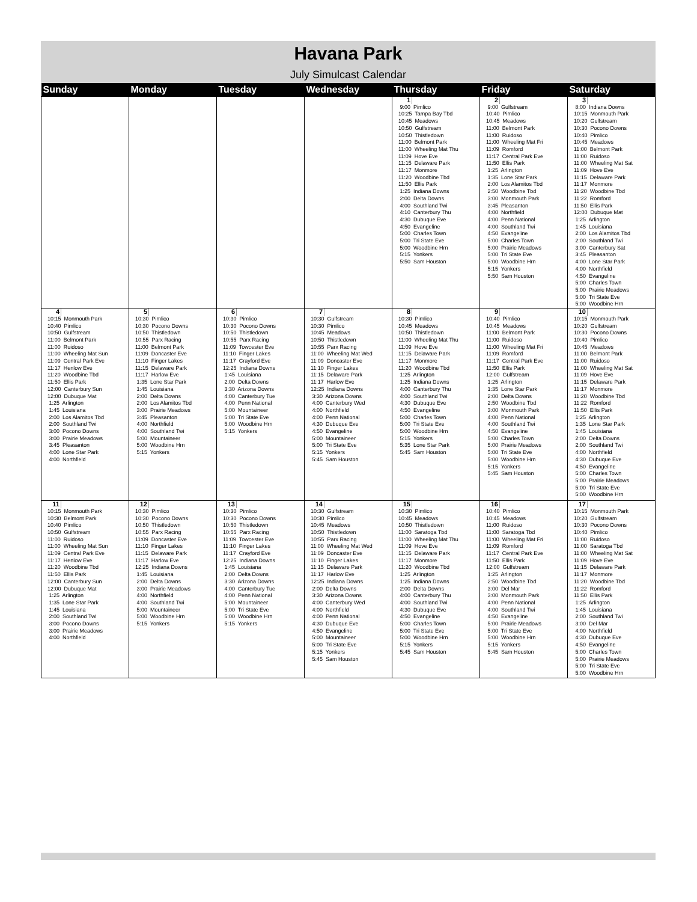Havana Park
July Simulcast Calendar
| Sunday | Monday | Tuesday | Wednesday | Thursday | Friday | Saturday |
| --- | --- | --- | --- | --- | --- | --- |
| | | | | 1 9:00 Pimlico 10:25 Tampa Bay Tbd 10:45 Meadows 10:50 Gulfstream 10:50 Thistledown 11:00 Belmont Park 11:00 Wheeling Mat Thu 11:09 Hove Eve 11:15 Delaware Park 11:17 Monmore 11:20 Woodbine Tbd 11:50 Ellis Park 1:25 Indiana Downs 2:00 Delta Downs 4:00 Southland Twi 4:10 Canterbury Thu 4:30 Dubuque Eve 4:50 Evangeline 5:00 Charles Town 5:00 Tri State Eve 5:00 Woodbine Hrn 5:15 Yonkers 5:50 Sam Houston | 2 9:00 Gulfstream 10:40 Pimlico 10:45 Meadows 11:00 Belmont Park 11:00 Ruidoso 11:00 Wheeling Mat Fri 11:09 Romford 11:17 Central Park Eve 11:50 Ellis Park 1:25 Arlington 1:35 Lone Star Park 2:00 Los Alamitos Tbd 2:50 Woodbine Tbd 3:00 Monmouth Park 3:45 Pleasanton 4:00 Northfield 4:00 Penn National 4:00 Southland Twi 4:50 Evangeline 5:00 Charles Town 5:00 Prairie Meadows 5:00 Tri State Eve 5:00 Woodbine Hrn 5:15 Yonkers 5:50 Sam Houston | 3 8:00 Indiana Downs 10:15 Monmouth Park 10:20 Gulfstream 10:30 Pocono Downs 10:40 Pimlico 10:45 Meadows 11:00 Belmont Park 11:00 Ruidoso 11:00 Wheeling Mat Sat 11:09 Hove Eve 11:15 Delaware Park 11:17 Monmore 11:20 Woodbine Tbd 11:22 Romford 11:50 Ellis Park 12:00 Dubuque Mat 1:25 Arlington 1:45 Louisiana 2:00 Los Alamitos Tbd 2:00 Southland Twi 3:00 Canterbury Sat 3:45 Pleasanton 4:00 Lone Star Park 4:00 Northfield 4:50 Evangeline 5:00 Charles Town 5:00 Prairie Meadows 5:00 Tri State Eve 5:00 Woodbine Hrn |
| 4 10:15 Monmouth Park 10:40 Pimlico 10:50 Gulfstream 11:00 Belmont Park 11:00 Ruidoso 11:00 Wheeling Mat Sun 11:09 Central Park Eve 11:17 Henlow Eve 11:20 Woodbine Tbd 11:50 Ellis Park 12:00 Canterbury Sun 12:00 Dubuque Mat 1:25 Arlington 1:45 Louisiana 2:00 Los Alamitos Tbd 2:00 Southland Twi 3:00 Pocono Downs 3:00 Prairie Meadows 3:45 Pleasanton 4:00 Lone Star Park 4:00 Northfield | 5 10:30 Pimlico 10:30 Pocono Downs 10:50 Thistledown 10:55 Parx Racing 11:00 Belmont Park 11:09 Doncaster Eve 11:10 Finger Lakes 11:15 Delaware Park 11:17 Harlow Eve 1:35 Lone Star Park 1:45 Louisiana 2:00 Delta Downs 2:00 Los Alamitos Tbd 3:00 Prairie Meadows 3:45 Pleasanton 4:00 Northfield 4:00 Southland Twi 5:00 Mountaineer 5:00 Woodbine Hrn 5:15 Yonkers | 6 10:30 Pimlico 10:30 Pocono Downs 10:50 Thistledown 10:55 Parx Racing 11:09 Towcester Eve 11:10 Finger Lakes 11:17 Crayford Eve 12:25 Indiana Downs 1:45 Louisiana 2:00 Delta Downs 3:30 Arizona Downs 4:00 Canterbury Tue 4:00 Penn National 5:00 Mountaineer 5:00 Tri State Eve 5:00 Woodbine Hrn 5:15 Yonkers | 7 10:30 Gulfstream 10:30 Pimlico 10:45 Meadows 10:50 Thistledown 10:55 Parx Racing 11:00 Wheeling Mat Wed 11:09 Doncaster Eve 11:10 Finger Lakes 11:15 Delaware Park 11:17 Harlow Eve 12:25 Indiana Downs 3:30 Arizona Downs 4:00 Canterbury Wed 4:00 Northfield 4:00 Penn National 4:30 Dubuque Eve 4:50 Evangeline 5:00 Mountaineer 5:00 Tri State Eve 5:15 Yonkers 5:45 Sam Houston | 8 10:30 Pimlico 10:45 Meadows 10:50 Thistledown 11:00 Wheeling Mat Thu 11:09 Hove Eve 11:15 Delaware Park 11:17 Monmore 11:20 Woodbine Tbd 1:25 Arlington 1:25 Indiana Downs 4:00 Canterbury Thu 4:00 Southland Twi 4:30 Dubuque Eve 4:50 Evangeline 5:00 Charles Town 5:00 Tri State Eve 5:00 Woodbine Hrn 5:15 Yonkers 5:35 Lone Star Park 5:45 Sam Houston | 9 10:40 Pimlico 10:45 Meadows 11:00 Belmont Park 11:00 Ruidoso 11:00 Wheeling Mat Fri 11:09 Romford 11:17 Central Park Eve 11:50 Ellis Park 12:00 Gulfstream 1:25 Arlington 1:35 Lone Star Park 2:00 Delta Downs 2:50 Woodbine Tbd 3:00 Monmouth Park 4:00 Penn National 4:00 Southland Twi 4:50 Evangeline 5:00 Charles Town 5:00 Prairie Meadows 5:00 Tri State Eve 5:00 Woodbine Hrn 5:15 Yonkers 5:45 Sam Houston | 10 10:15 Monmouth Park 10:20 Gulfstream 10:30 Pocono Downs 10:40 Pimlico 10:45 Meadows 11:00 Belmont Park 11:00 Ruidoso 11:00 Wheeling Mat Sat 11:09 Hove Eve 11:15 Delaware Park 11:17 Monmore 11:20 Woodbine Tbd 11:22 Romford 11:50 Ellis Park 1:25 Arlington 1:35 Lone Star Park 1:45 Louisiana 2:00 Delta Downs 2:00 Southland Twi 4:00 Northfield 4:30 Dubuque Eve 4:50 Evangeline 5:00 Charles Town 5:00 Prairie Meadows 5:00 Tri State Eve 5:00 Woodbine Hrn |
| 11 10:15 Monmouth Park 10:30 Belmont Park 10:40 Pimlico 10:50 Gulfstream 11:00 Ruidoso 11:00 Wheeling Mat Sun 11:09 Central Park Eve 11:17 Henlow Eve 11:20 Woodbine Tbd 11:50 Ellis Park 12:00 Canterbury Sun 12:00 Dubuque Mat 1:25 Arlington 1:35 Lone Star Park 1:45 Louisiana 2:00 Southland Twi 3:00 Pocono Downs 3:00 Prairie Meadows 4:00 Northfield | 12 10:30 Pimlico 10:30 Pocono Downs 10:50 Thistledown 10:55 Parx Racing 11:09 Doncaster Eve 11:10 Finger Lakes 11:15 Delaware Park 11:17 Harlow Eve 12:25 Indiana Downs 1:45 Louisiana 2:00 Delta Downs 3:00 Prairie Meadows 4:00 Northfield 4:00 Southland Twi 5:00 Mountaineer 5:00 Woodbine Hrn 5:15 Yonkers | 13 10:30 Pimlico 10:30 Pocono Downs 10:50 Thistledown 10:55 Parx Racing 11:09 Towcester Eve 11:10 Finger Lakes 11:17 Crayford Eve 12:25 Indiana Downs 1:45 Louisiana 2:00 Delta Downs 3:30 Arizona Downs 4:00 Canterbury Tue 4:00 Penn National 5:00 Mountaineer 5:00 Tri State Eve 5:00 Woodbine Hrn 5:15 Yonkers | 14 10:30 Gulfstream 10:30 Pimlico 10:45 Meadows 10:50 Thistledown 10:55 Parx Racing 11:00 Wheeling Mat Wed 11:09 Doncaster Eve 11:10 Finger Lakes 11:15 Delaware Park 11:17 Harlow Eve 12:25 Indiana Downs 2:00 Delta Downs 3:30 Arizona Downs 4:00 Canterbury Wed 4:00 Northfield 4:00 Penn National 4:30 Dubuque Eve 4:50 Evangeline 5:00 Mountaineer 5:00 Tri State Eve 5:15 Yonkers 5:45 Sam Houston | 15 10:30 Pimlico 10:45 Meadows 10:50 Thistledown 11:00 Saratoga Tbd 11:00 Wheeling Mat Thu 11:09 Hove Eve 11:15 Delaware Park 11:17 Monmore 11:20 Woodbine Tbd 1:25 Arlington 1:25 Indiana Downs 2:00 Delta Downs 4:00 Canterbury Thu 4:00 Southland Twi 4:30 Dubuque Eve 4:50 Evangeline 5:00 Charles Town 5:00 Tri State Eve 5:00 Woodbine Hrn 5:15 Yonkers 5:45 Sam Houston | 16 10:40 Pimlico 10:45 Meadows 11:00 Ruidoso 11:00 Saratoga Tbd 11:00 Wheeling Mat Fri 11:09 Romford 11:17 Central Park Eve 11:50 Ellis Park 12:00 Gulfstream 1:25 Arlington 2:50 Woodbine Tbd 3:00 Del Mar 3:00 Monmouth Park 4:00 Penn National 4:00 Southland Twi 4:50 Evangeline 5:00 Prairie Meadows 5:00 Tri State Eve 5:00 Woodbine Hrn 5:15 Yonkers 5:45 Sam Houston | 17 10:15 Monmouth Park 10:20 Gulfstream 10:30 Pocono Downs 10:40 Pimlico 11:00 Ruidoso 11:00 Saratoga Tbd 11:00 Wheeling Mat Sat 11:09 Hove Eve 11:15 Delaware Park 11:17 Monmore 11:20 Woodbine Tbd 11:22 Romford 11:50 Ellis Park 1:25 Arlington 1:45 Louisiana 2:00 Southland Twi 3:00 Del Mar 4:00 Northfield 4:30 Dubuque Eve 4:50 Evangeline 5:00 Charles Town 5:00 Prairie Meadows 5:00 Tri State Eve 5:00 Woodbine Hrn |